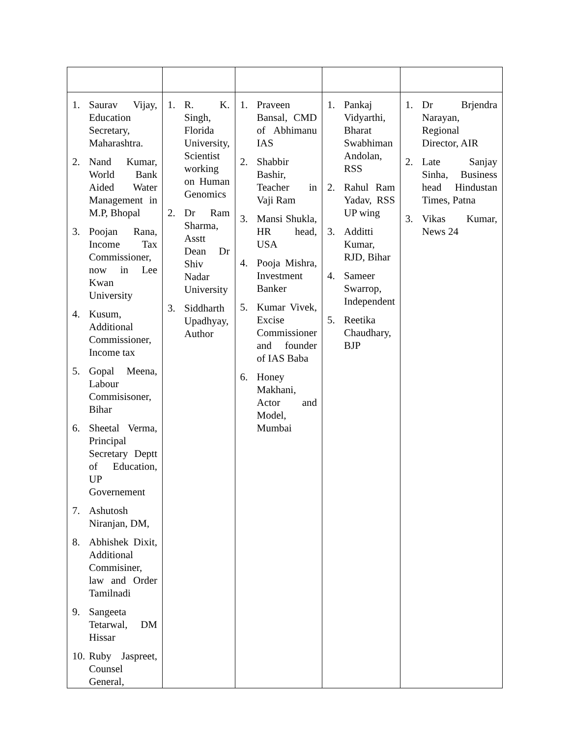| 1. Saurav Vijay, Education Secretary, Maharashtra. 2. Nand Kumar, World Bank Aided Water Management in M.P, Bhopal 3. Poojan Rana, Income Tax Commissioner, now in Lee Kwan University 4. Kusum, Additional Commissioner, Income tax 5. Gopal Meena, Labour Commisisoner, Bihar 6. Sheetal Verma, Principal Secretary Deptt of Education, UP Governement 7. Ashutosh Niranjan, DM, 8. Abhishek Dixit, Additional Commisiner, law and Order Tamilnadi 9. Sangeeta Tetarwal, DM Hissar 10. Ruby Jaspreet, Counsel General, | 1. R. K. Singh, Florida University, Scientist working on Human Genomics 2. Dr Ram Sharma, Asstt Dean Dr Shiv Nadar University 3. Siddharth Upadhyay, Author | 1. Praveen Bansal, CMD of Abhimanu IAS 2. Shabbir Bashir, Teacher in Vaji Ram 3. Mansi Shukla, HR head, USA 4. Pooja Mishra, Investment Banker 5. Kumar Vivek, Excise Commissioner and founder of IAS Baba 6. Honey Makhani, Actor and Model, Mumbai | 1. Pankaj Vidyarthi, Bharat Swabhiman Andolan, RSS 2. Rahul Ram Yadav, RSS UP wing 3. Additti Kumar, RJD, Bihar 4. Sameer Swarrop, Independent 5. Reetika Chaudhary, BJP | 1. Dr Brjendra Narayan, Regional Director, AIR 2. Late Sanjay Sinha, Business head Hindustan Times, Patna 3. Vikas Kumar, News 24 |